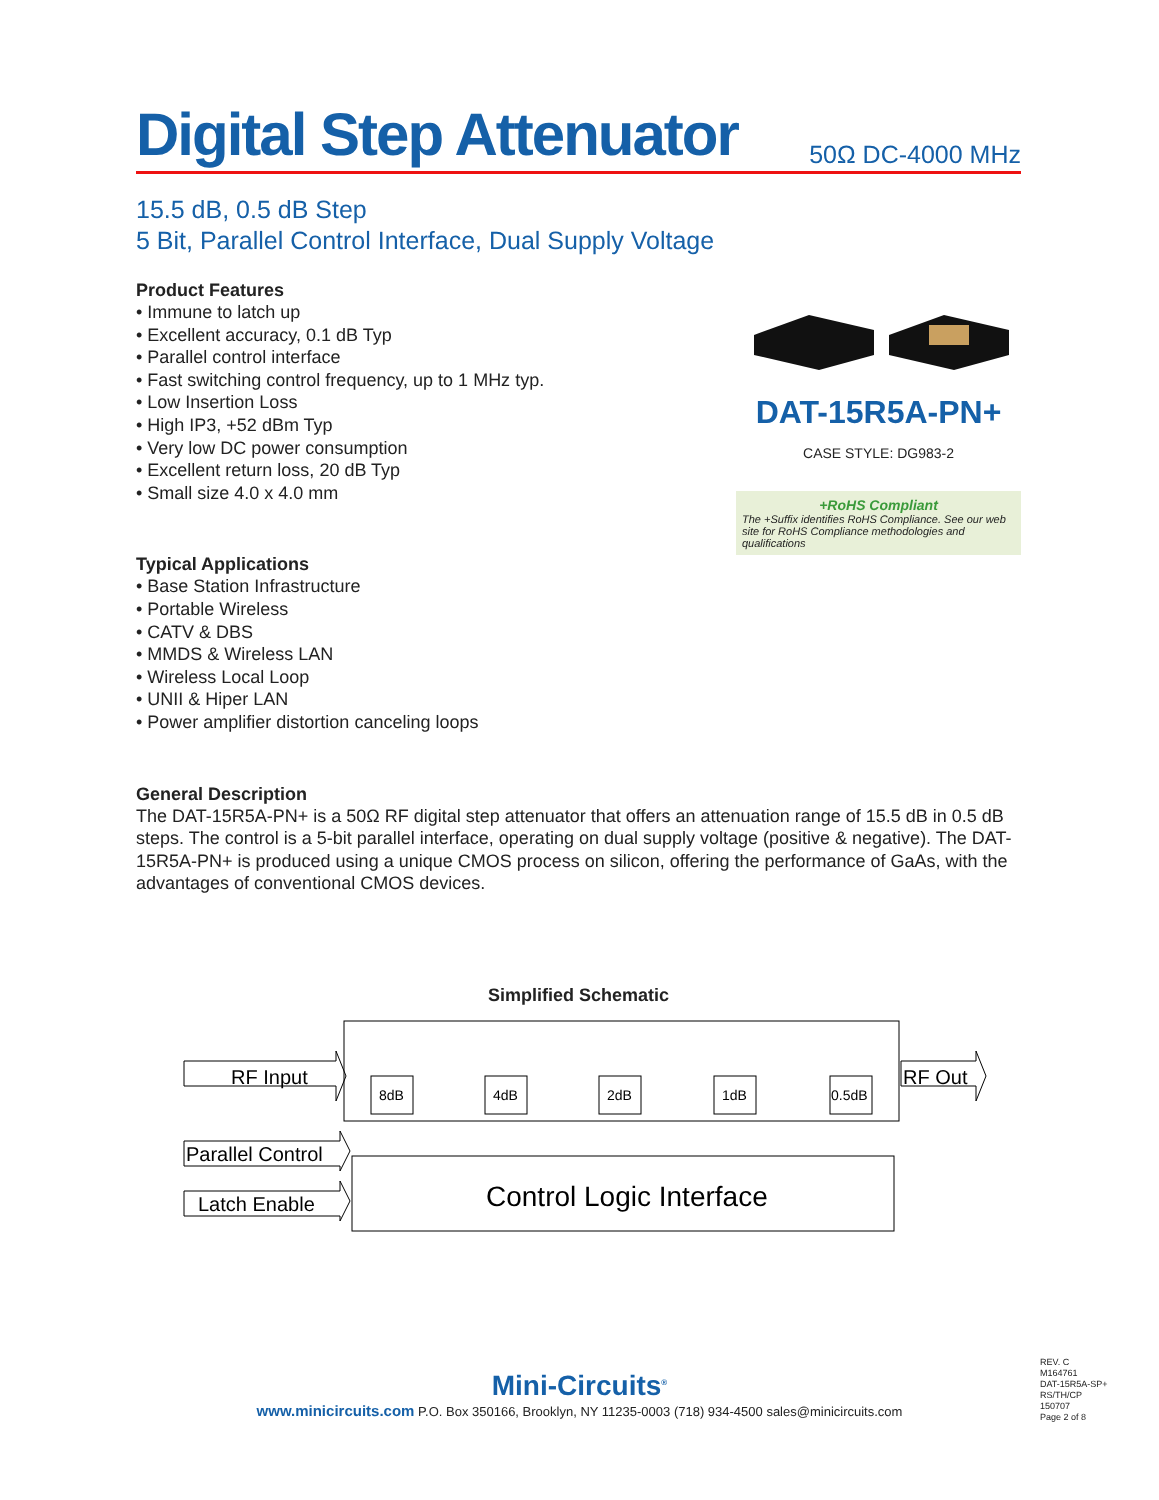Digital Step Attenuator
50Ω DC-4000 MHz
15.5 dB, 0.5 dB Step
5 Bit, Parallel Control Interface, Dual Supply Voltage
Product Features
• Immune to latch up
• Excellent accuracy, 0.1 dB Typ
• Parallel control interface
• Fast switching control frequency, up to 1 MHz typ.
• Low Insertion Loss
• High IP3, +52 dBm Typ
• Very low DC power consumption
• Excellent return loss, 20 dB Typ
• Small size 4.0 x 4.0 mm
Typical Applications
• Base Station Infrastructure
• Portable Wireless
• CATV & DBS
• MMDS & Wireless LAN
• Wireless Local Loop
• UNII & Hiper LAN
• Power amplifier distortion canceling loops
DAT-15R5A-PN+
CASE STYLE: DG983-2
+RoHS Compliant
The +Suffix identifies RoHS Compliance. See our web site for RoHS Compliance methodologies and qualifications
General Description
The DAT-15R5A-PN+ is a 50Ω RF digital step attenuator that offers an attenuation range of 15.5 dB in 0.5 dB steps. The control is a 5-bit parallel interface, operating on dual supply voltage (positive & negative). The DAT-15R5A-PN+ is produced using a unique CMOS process on silicon, offering the performance of GaAs, with the advantages of conventional CMOS devices.
Simplified Schematic
RF Input
RF Out
8dB
4dB
2dB
1dB
0.5dB
Parallel Control
Latch Enable
Control Logic Interface
Mini-Circuits<sup>®</sup>
www.minicircuits.com P.O. Box 350166, Brooklyn, NY 11235-0003 (718) 934-4500 sales@minicircuits.com
REV. C
M164761
DAT-15R5A-SP+
RS/TH/CP
150707
Page 2 of 8